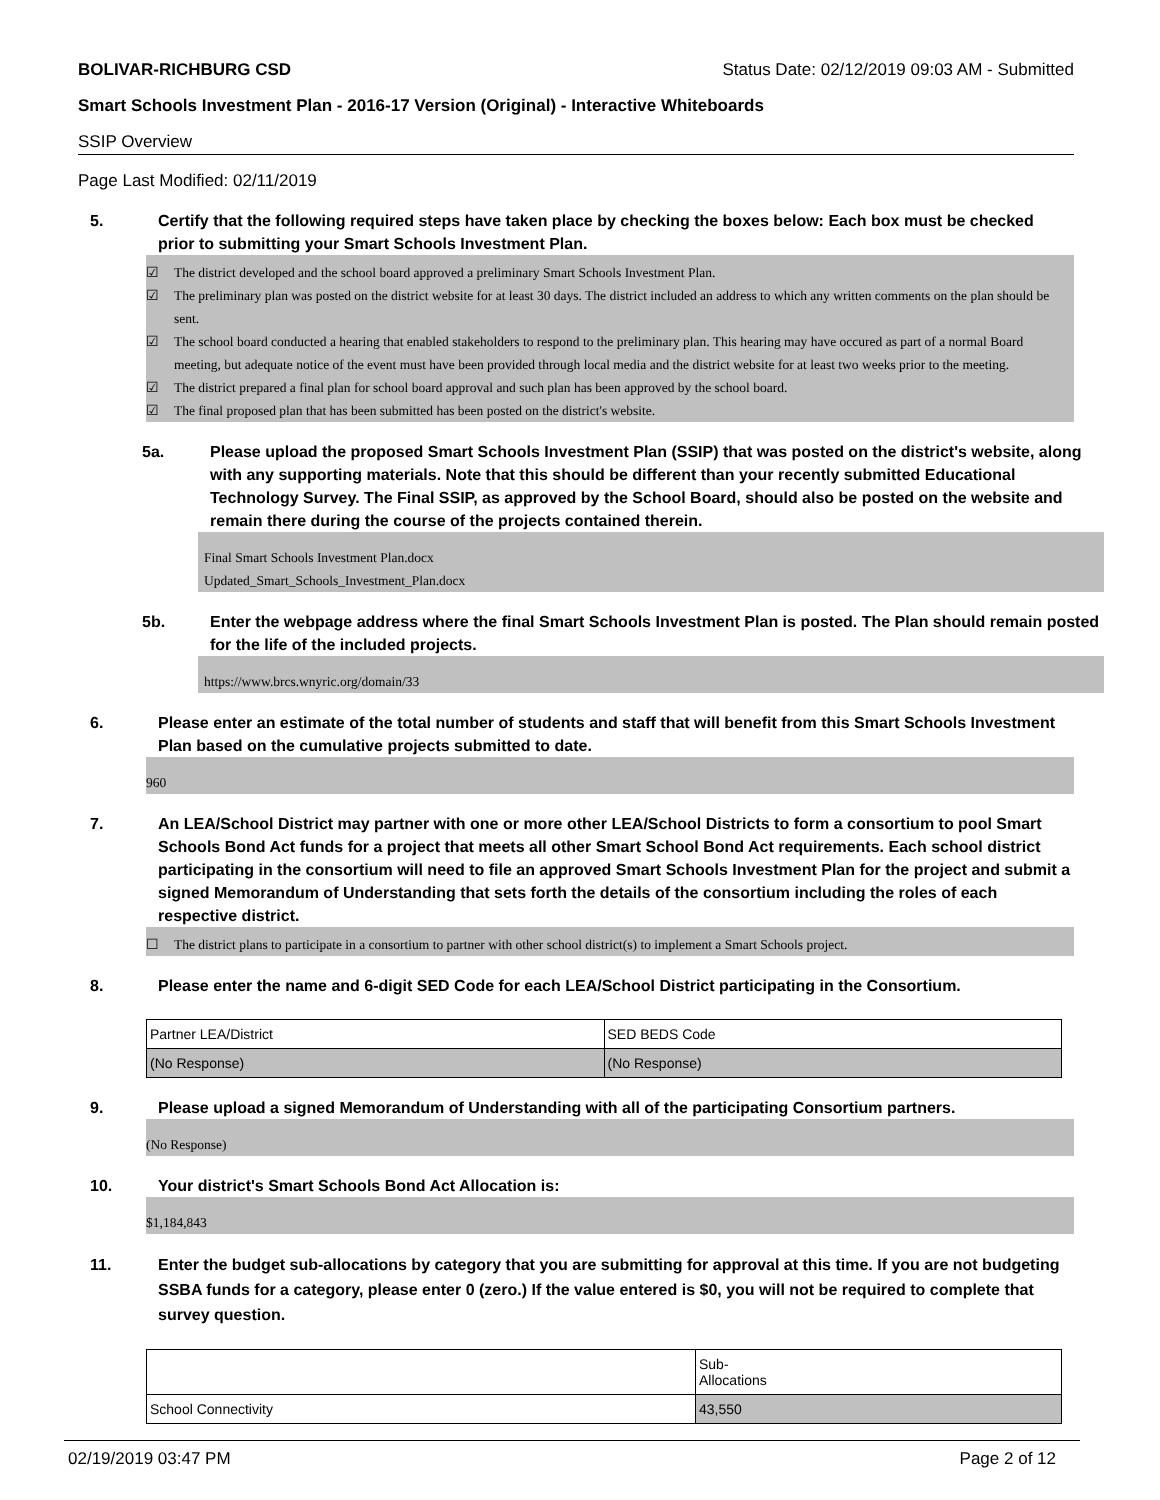BOLIVAR-RICHBURG CSD Status Date: 02/12/2019 09:03 AM - Submitted
Smart Schools Investment Plan - 2016-17 Version (Original) - Interactive Whiteboards
SSIP Overview
Page Last Modified: 02/11/2019
5. Certify that the following required steps have taken place by checking the boxes below: Each box must be checked prior to submitting your Smart Schools Investment Plan.
☑ The district developed and the school board approved a preliminary Smart Schools Investment Plan.
☑ The preliminary plan was posted on the district website for at least 30 days. The district included an address to which any written comments on the plan should be sent.
☑ The school board conducted a hearing that enabled stakeholders to respond to the preliminary plan. This hearing may have occured as part of a normal Board meeting, but adequate notice of the event must have been provided through local media and the district website for at least two weeks prior to the meeting.
☑ The district prepared a final plan for school board approval and such plan has been approved by the school board.
☑ The final proposed plan that has been submitted has been posted on the district's website.
5a. Please upload the proposed Smart Schools Investment Plan (SSIP) that was posted on the district's website, along with any supporting materials. Note that this should be different than your recently submitted Educational Technology Survey. The Final SSIP, as approved by the School Board, should also be posted on the website and remain there during the course of the projects contained therein.
Final Smart Schools Investment Plan.docx
Updated_Smart_Schools_Investment_Plan.docx
5b. Enter the webpage address where the final Smart Schools Investment Plan is posted. The Plan should remain posted for the life of the included projects.
https://www.brcs.wnyric.org/domain/33
6. Please enter an estimate of the total number of students and staff that will benefit from this Smart Schools Investment Plan based on the cumulative projects submitted to date.
960
7. An LEA/School District may partner with one or more other LEA/School Districts to form a consortium to pool Smart Schools Bond Act funds for a project that meets all other Smart School Bond Act requirements. Each school district participating in the consortium will need to file an approved Smart Schools Investment Plan for the project and submit a signed Memorandum of Understanding that sets forth the details of the consortium including the roles of each respective district.
☐ The district plans to participate in a consortium to partner with other school district(s) to implement a Smart Schools project.
8. Please enter the name and 6-digit SED Code for each LEA/School District participating in the Consortium.
| Partner LEA/District | SED BEDS Code |
| (No Response) | (No Response) |
9. Please upload a signed Memorandum of Understanding with all of the participating Consortium partners.
(No Response)
10. Your district's Smart Schools Bond Act Allocation is:
$1,184,843
11. Enter the budget sub-allocations by category that you are submitting for approval at this time. If you are not budgeting SSBA funds for a category, please enter 0 (zero.) If the value entered is $0, you will not be required to complete that survey question.
| | Sub- Allocations |
| School Connectivity | 43,550 |
02/19/2019 03:47 PM Page 2 of 12